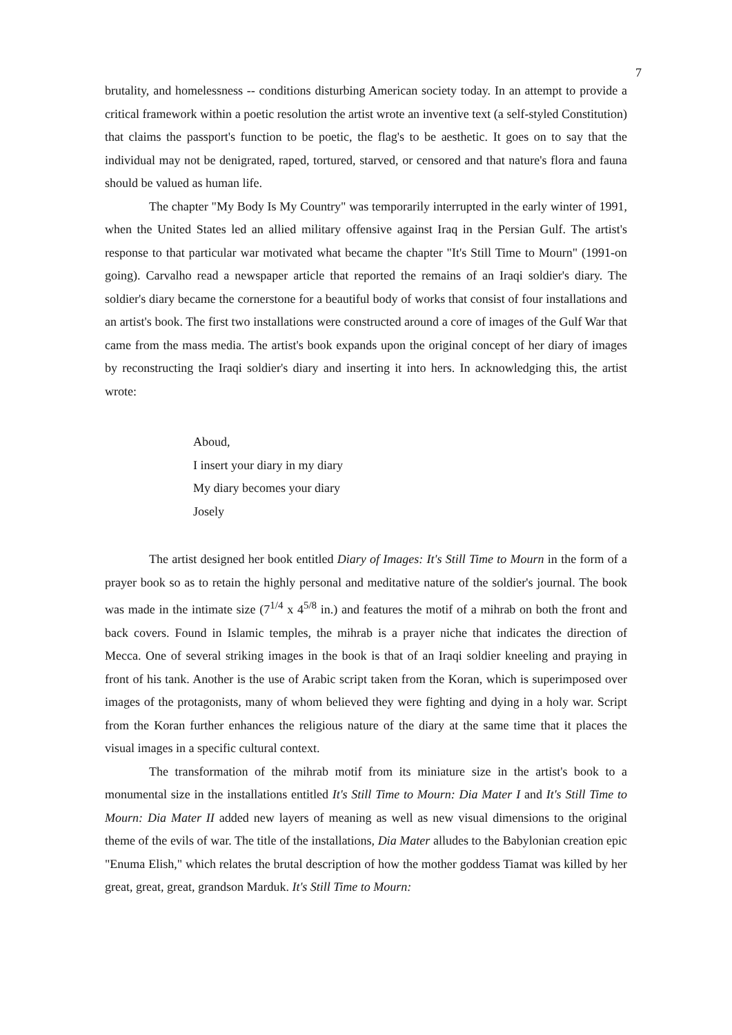7
brutality, and homelessness -- conditions disturbing American society today. In an attempt to provide a critical framework within a poetic resolution the artist wrote an inventive text (a self-styled Constitution) that claims the passport's function to be poetic, the flag's to be aesthetic. It goes on to say that the individual may not be denigrated, raped, tortured, starved, or censored and that nature's flora and fauna should be valued as human life.
The chapter "My Body Is My Country" was temporarily interrupted in the early winter of 1991, when the United States led an allied military offensive against Iraq in the Persian Gulf. The artist's response to that particular war motivated what became the chapter "It's Still Time to Mourn" (1991-on going). Carvalho read a newspaper article that reported the remains of an Iraqi soldier's diary. The soldier's diary became the cornerstone for a beautiful body of works that consist of four installations and an artist's book. The first two installations were constructed around a core of images of the Gulf War that came from the mass media. The artist's book expands upon the original concept of her diary of images by reconstructing the Iraqi soldier's diary and inserting it into hers. In acknowledging this, the artist wrote:
Aboud,
I insert your diary in my diary
My diary becomes your diary
Josely
The artist designed her book entitled Diary of Images: It's Still Time to Mourn in the form of a prayer book so as to retain the highly personal and meditative nature of the soldier's journal. The book was made in the intimate size (7<sup>1/4</sup> x 4<sup>5/8</sup> in.) and features the motif of a mihrab on both the front and back covers. Found in Islamic temples, the mihrab is a prayer niche that indicates the direction of Mecca. One of several striking images in the book is that of an Iraqi soldier kneeling and praying in front of his tank. Another is the use of Arabic script taken from the Koran, which is superimposed over images of the protagonists, many of whom believed they were fighting and dying in a holy war. Script from the Koran further enhances the religious nature of the diary at the same time that it places the visual images in a specific cultural context.
The transformation of the mihrab motif from its miniature size in the artist's book to a monumental size in the installations entitled It's Still Time to Mourn: Dia Mater I and It's Still Time to Mourn: Dia Mater II added new layers of meaning as well as new visual dimensions to the original theme of the evils of war. The title of the installations, Dia Mater alludes to the Babylonian creation epic "Enuma Elish," which relates the brutal description of how the mother goddess Tiamat was killed by her great, great, great, grandson Marduk. It's Still Time to Mourn: